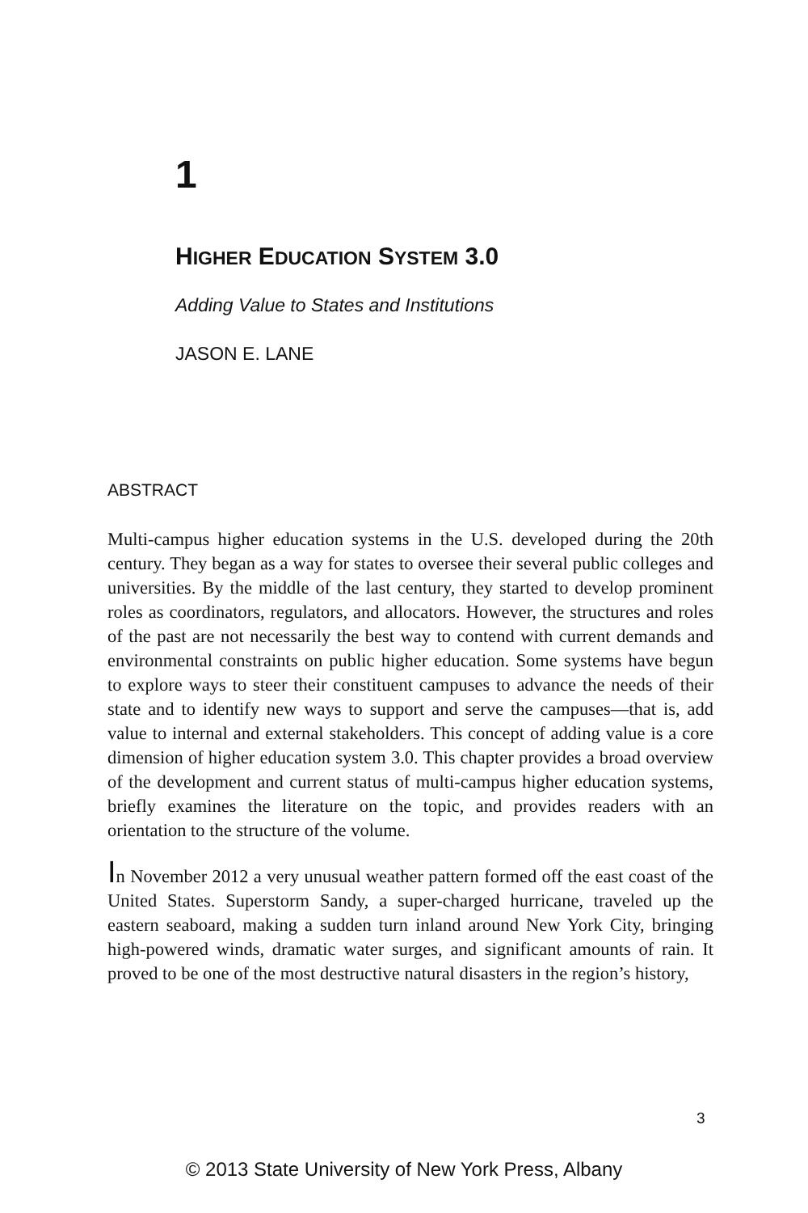1
HIGHER EDUCATION SYSTEM 3.0
Adding Value to States and Institutions
JASON E. LANE
ABSTRACT
Multi-campus higher education systems in the U.S. developed during the 20th century. They began as a way for states to oversee their several public colleges and universities. By the middle of the last century, they started to develop prominent roles as coordinators, regulators, and allocators. However, the structures and roles of the past are not necessarily the best way to contend with current demands and environmental constraints on public higher education. Some systems have begun to explore ways to steer their constituent campuses to advance the needs of their state and to identify new ways to support and serve the campuses—that is, add value to internal and external stakeholders. This concept of adding value is a core dimension of higher education system 3.0. This chapter provides a broad overview of the development and current status of multi-campus higher education systems, briefly examines the literature on the topic, and provides readers with an orientation to the structure of the volume.
In November 2012 a very unusual weather pattern formed off the east coast of the United States. Superstorm Sandy, a super-charged hurricane, traveled up the eastern seaboard, making a sudden turn inland around New York City, bringing high-powered winds, dramatic water surges, and significant amounts of rain. It proved to be one of the most destructive natural disasters in the region’s history,
3
© 2013 State University of New York Press, Albany